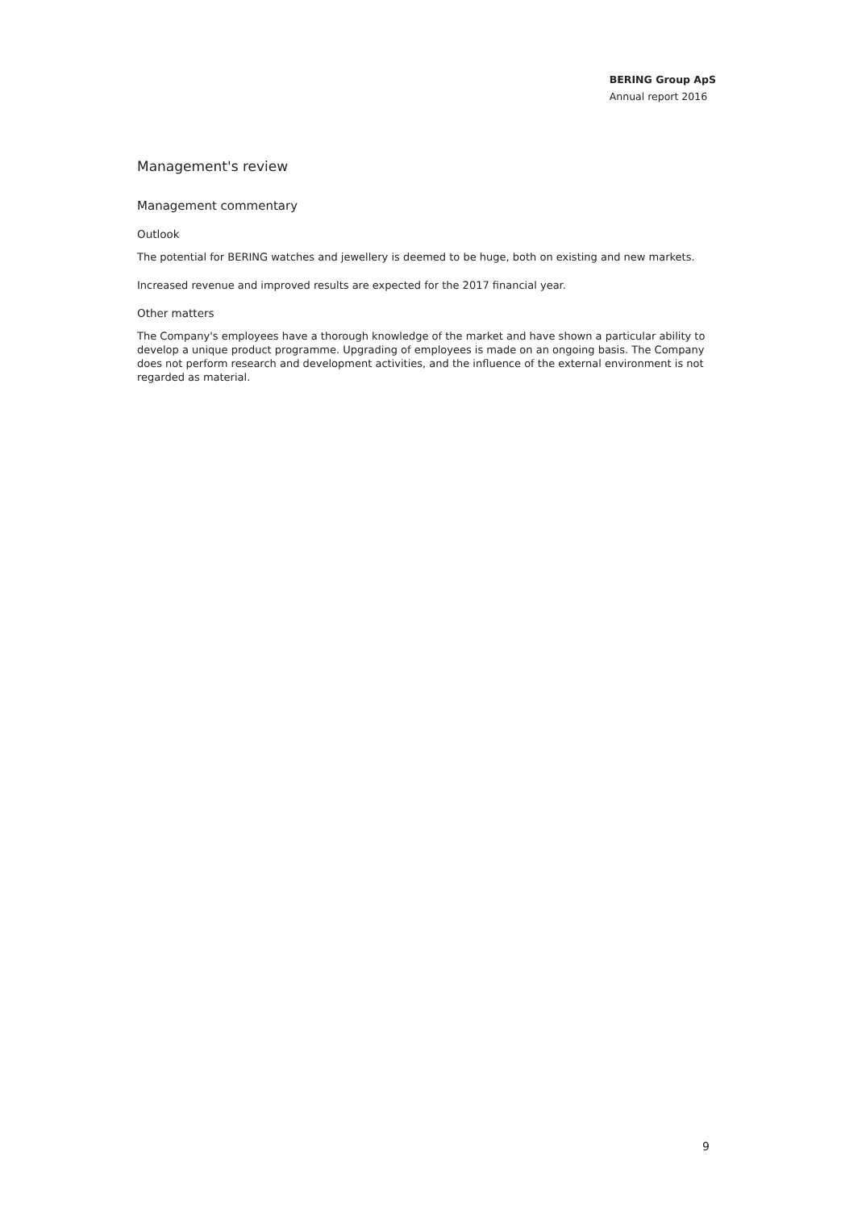BERING Group ApS
Annual report 2016
Management's review
Management commentary
Outlook
The potential for BERING watches and jewellery is deemed to be huge, both on existing and new markets.
Increased revenue and improved results are expected for the 2017 financial year.
Other matters
The Company's employees have a thorough knowledge of the market and have shown a particular ability to develop a unique product programme. Upgrading of employees is made on an ongoing basis. The Company does not perform research and development activities, and the influence of the external environment is not regarded as material.
9